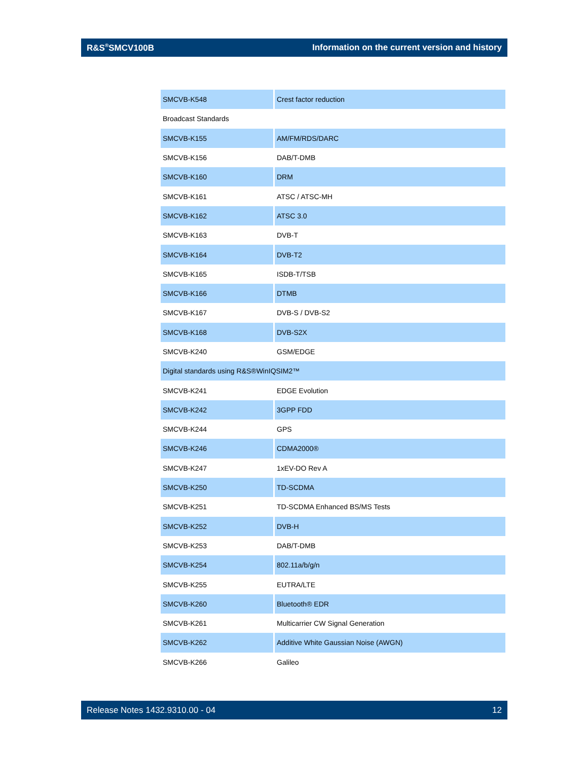R&S<sup>®</sup>SMCV100B Information on the current version and history
| SMCVB-K548 | Crest factor reduction |
| Broadcast Standards | |
| SMCVB-K155 | AM/FM/RDS/DARC |
| SMCVB-K156 | DAB/T-DMB |
| SMCVB-K160 | DRM |
| SMCVB-K161 | ATSC / ATSC-MH |
| SMCVB-K162 | ATSC 3.0 |
| SMCVB-K163 | DVB-T |
| SMCVB-K164 | DVB-T2 |
| SMCVB-K165 | ISDB-T/TSB |
| SMCVB-K166 | DTMB |
| SMCVB-K167 | DVB-S / DVB-S2 |
| SMCVB-K168 | DVB-S2X |
| SMCVB-K240 | GSM/EDGE |
| Digital standards using R&S®WinIQSIM2™ | |
| SMCVB-K241 | EDGE Evolution |
| SMCVB-K242 | 3GPP FDD |
| SMCVB-K244 | GPS |
| SMCVB-K246 | CDMA2000® |
| SMCVB-K247 | 1xEV-DO Rev A |
| SMCVB-K250 | TD-SCDMA |
| SMCVB-K251 | TD-SCDMA Enhanced BS/MS Tests |
| SMCVB-K252 | DVB-H |
| SMCVB-K253 | DAB/T-DMB |
| SMCVB-K254 | 802.11a/b/g/n |
| SMCVB-K255 | EUTRA/LTE |
| SMCVB-K260 | Bluetooth® EDR |
| SMCVB-K261 | Multicarrier CW Signal Generation |
| SMCVB-K262 | Additive White Gaussian Noise (AWGN) |
| SMCVB-K266 | Galileo |
Release Notes 1432.9310.00 - 04 12